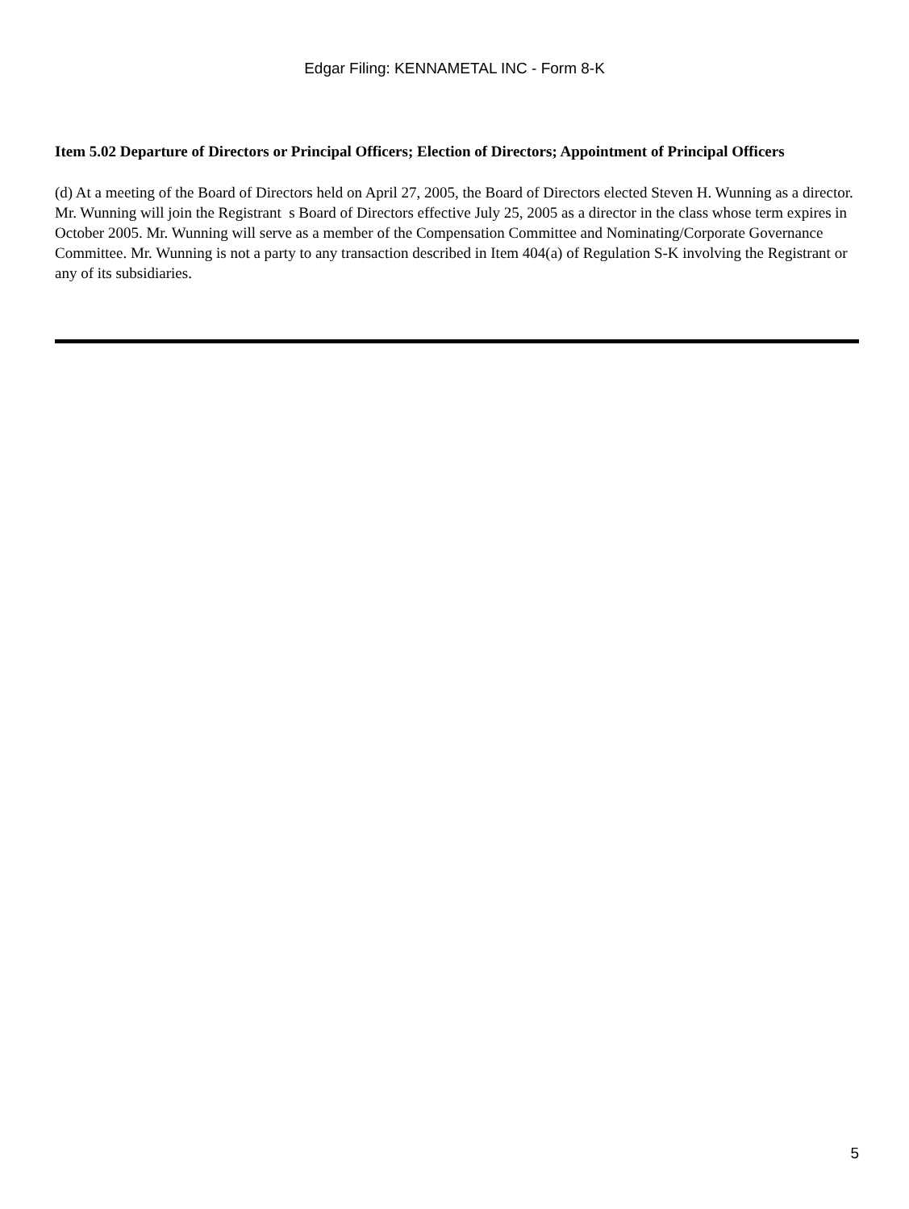Edgar Filing: KENNAMETAL INC - Form 8-K
Item 5.02 Departure of Directors or Principal Officers; Election of Directors; Appointment of Principal Officers
(d) At a meeting of the Board of Directors held on April 27, 2005, the Board of Directors elected Steven H. Wunning as a director. Mr. Wunning will join the Registrant s Board of Directors effective July 25, 2005 as a director in the class whose term expires in October 2005. Mr. Wunning will serve as a member of the Compensation Committee and Nominating/Corporate Governance Committee. Mr. Wunning is not a party to any transaction described in Item 404(a) of Regulation S-K involving the Registrant or any of its subsidiaries.
5